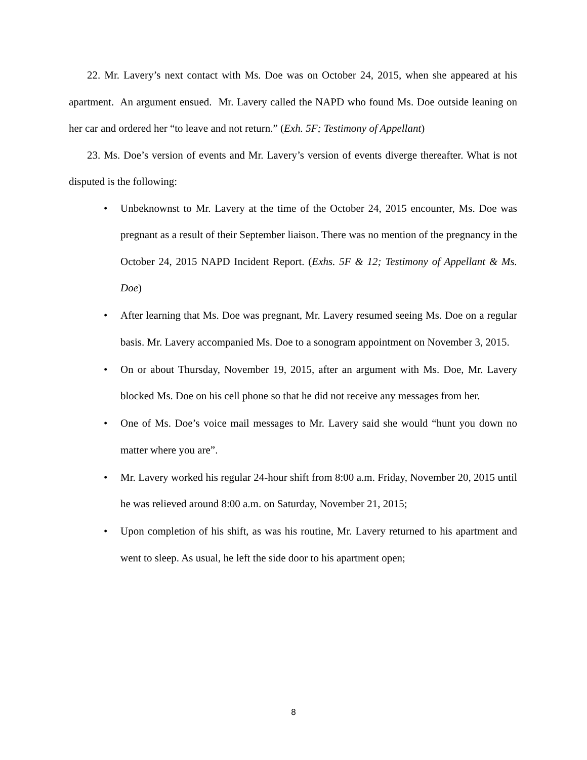22. Mr. Lavery’s next contact with Ms. Doe was on October 24, 2015, when she appeared at his apartment. An argument ensued. Mr. Lavery called the NAPD who found Ms. Doe outside leaning on her car and ordered her “to leave and not return.” (Exh. 5F; Testimony of Appellant)
23. Ms. Doe’s version of events and Mr. Lavery’s version of events diverge thereafter. What is not disputed is the following:
• Unbeknownst to Mr. Lavery at the time of the October 24, 2015 encounter, Ms. Doe was pregnant as a result of their September liaison. There was no mention of the pregnancy in the October 24, 2015 NAPD Incident Report. (Exhs. 5F & 12; Testimony of Appellant & Ms. Doe)
• After learning that Ms. Doe was pregnant, Mr. Lavery resumed seeing Ms. Doe on a regular basis. Mr. Lavery accompanied Ms. Doe to a sonogram appointment on November 3, 2015.
• On or about Thursday, November 19, 2015, after an argument with Ms. Doe, Mr. Lavery blocked Ms. Doe on his cell phone so that he did not receive any messages from her.
• One of Ms. Doe’s voice mail messages to Mr. Lavery said she would “hunt you down no matter where you are”.
• Mr. Lavery worked his regular 24-hour shift from 8:00 a.m. Friday, November 20, 2015 until he was relieved around 8:00 a.m. on Saturday, November 21, 2015;
• Upon completion of his shift, as was his routine, Mr. Lavery returned to his apartment and went to sleep. As usual, he left the side door to his apartment open;
8